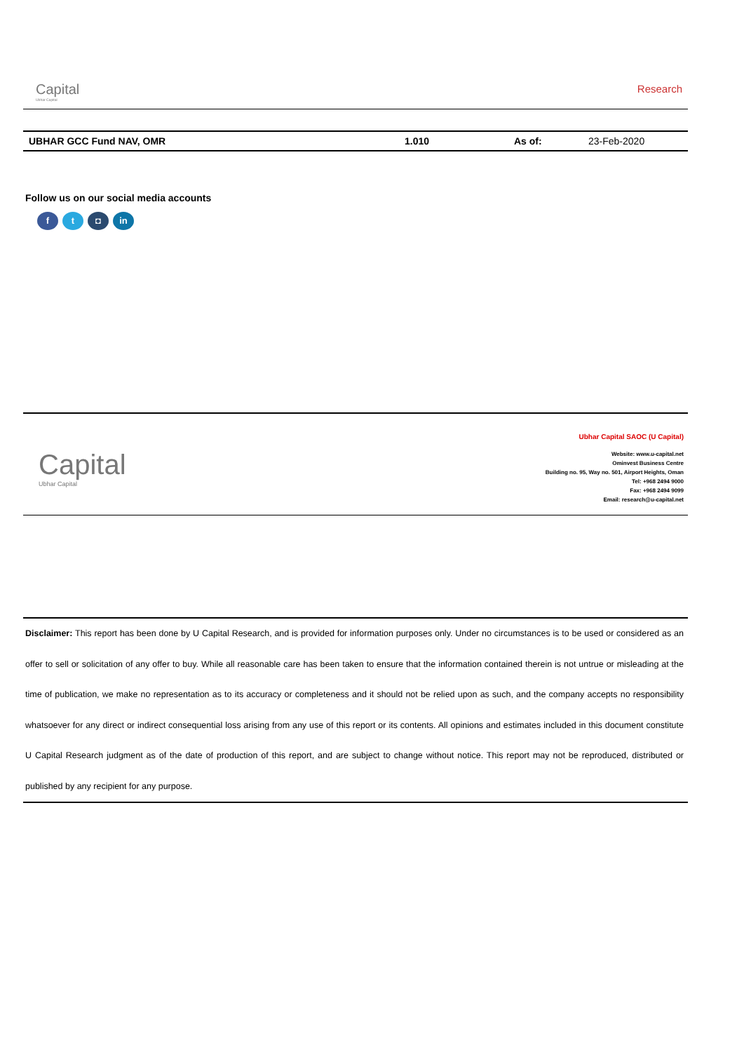Capital
Ubhar Capital
Research
| UBHAR GCC Fund NAV, OMR | 1.010 | As of: | 23-Feb-2020 |
Follow us on our social media accounts
ft ◘ in
Capital
Ubhar Capital
Ubhar Capital SAOC (U Capital)
Website: www.u-capital.net
Ominvest Business Centre
Building no. 95, Way no. 501, Airport Heights, Oman
Tel: +968 2494 9000
Fax: +968 2494 9099
Email: research@u-capital.net
Disclaimer: This report has been done by U Capital Research, and is provided for information purposes only. Under no circumstances is to be used or considered as an offer to sell or solicitation of any offer to buy. While all reasonable care has been taken to ensure that the information contained therein is not untrue or misleading at the time of publication, we make no representation as to its accuracy or completeness and it should not be relied upon as such, and the company accepts no responsibility whatsoever for any direct or indirect consequential loss arising from any use of this report or its contents. All opinions and estimates included in this document constitute U Capital Research judgment as of the date of production of this report, and are subject to change without notice. This report may not be reproduced, distributed or published by any recipient for any purpose.